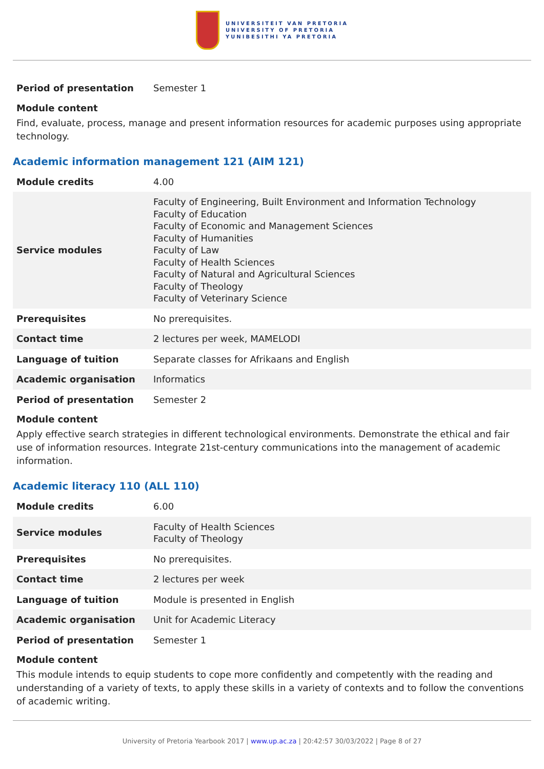UNIVERSITEIT VAN PRETORIA
UNIVERSITY OF PRETORIA
YUNIBESITHI YA PRETORIA
| Period of presentation | Semester 1 |
Module content
Find, evaluate, process, manage and present information resources for academic purposes using appropriate technology.
Academic information management 121 (AIM 121)
| Module credits | 4.00 |
| Service modules | Faculty of Engineering, Built Environment and Information Technology Faculty of Education Faculty of Economic and Management Sciences Faculty of Humanities Faculty of Law Faculty of Health Sciences Faculty of Natural and Agricultural Sciences Faculty of Theology Faculty of Veterinary Science |
| Prerequisites | No prerequisites. |
| Contact time | 2 lectures per week, MAMELODI |
| Language of tuition | Separate classes for Afrikaans and English |
| Academic organisation | Informatics |
| Period of presentation | Semester 2 |
Module content
Apply effective search strategies in different technological environments. Demonstrate the ethical and fair use of information resources. Integrate 21st-century communications into the management of academic information.
Academic literacy 110 (ALL 110)
| Module credits | 6.00 |
| Service modules | Faculty of Health Sciences Faculty of Theology |
| Prerequisites | No prerequisites. |
| Contact time | 2 lectures per week |
| Language of tuition | Module is presented in English |
| Academic organisation | Unit for Academic Literacy |
| Period of presentation | Semester 1 |
Module content
This module intends to equip students to cope more confidently and competently with the reading and understanding of a variety of texts, to apply these skills in a variety of contexts and to follow the conventions of academic writing.
University of Pretoria Yearbook 2017 | www.up.ac.za | 20:42:57 30/03/2022 | Page 8 of 27